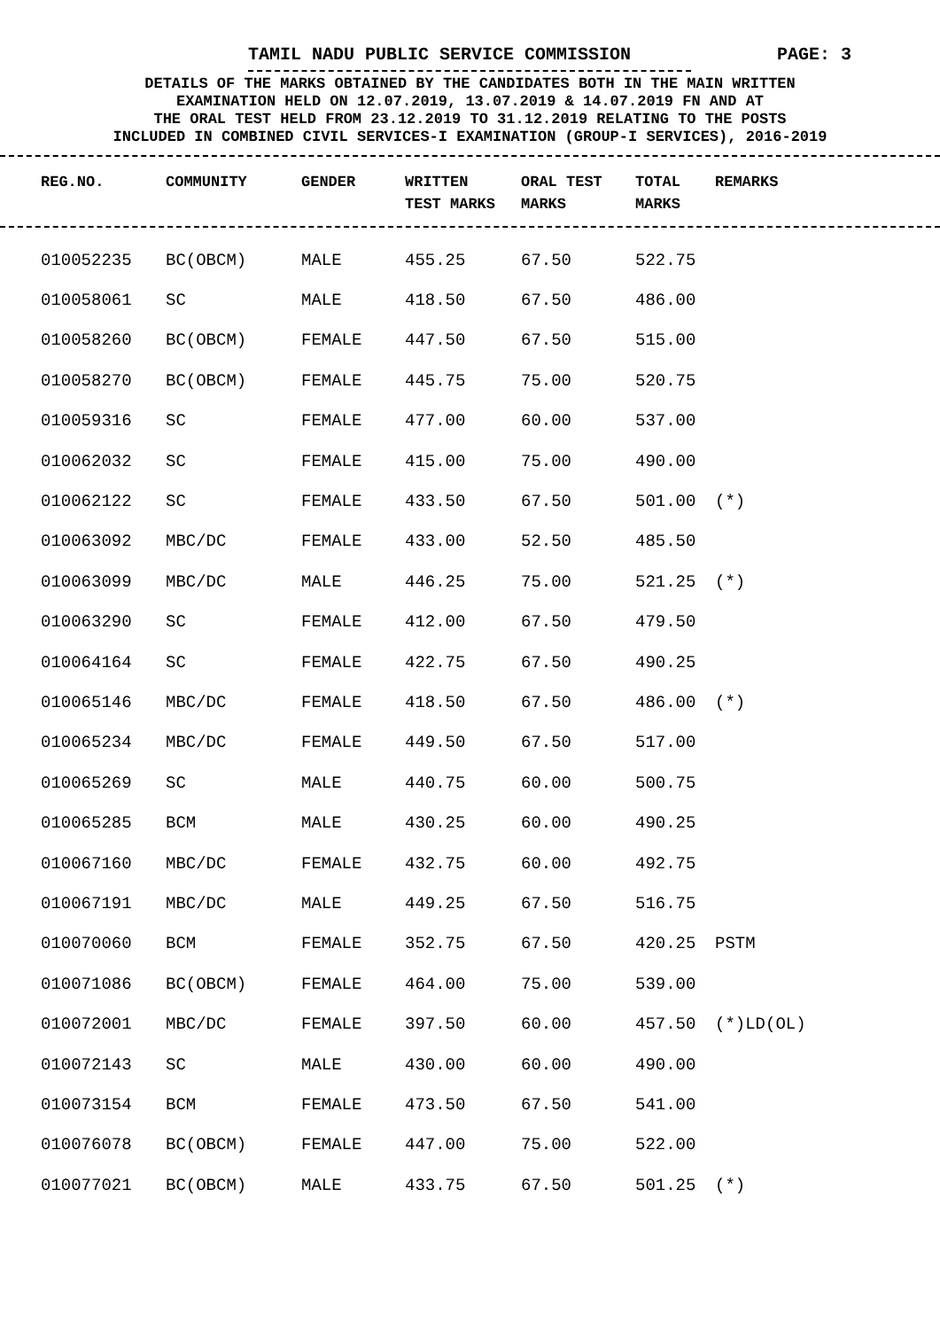TAMIL NADU PUBLIC SERVICE COMMISSION PAGE: 3
DETAILS OF THE MARKS OBTAINED BY THE CANDIDATES BOTH IN THE MAIN WRITTEN
EXAMINATION HELD ON 12.07.2019, 13.07.2019 & 14.07.2019 FN AND AT
THE ORAL TEST HELD FROM 23.12.2019 TO 31.12.2019 RELATING TO THE POSTS
INCLUDED IN COMBINED CIVIL SERVICES-I EXAMINATION (GROUP-I SERVICES), 2016-2019
| REG.NO. | COMMUNITY | GENDER | WRITTEN TEST MARKS | ORAL TEST MARKS | TOTAL MARKS | REMARKS |
| --- | --- | --- | --- | --- | --- | --- |
| 010052235 | BC(OBCM) | MALE | 455.25 | 67.50 | 522.75 | |
| 010058061 | SC | MALE | 418.50 | 67.50 | 486.00 | |
| 010058260 | BC(OBCM) | FEMALE | 447.50 | 67.50 | 515.00 | |
| 010058270 | BC(OBCM) | FEMALE | 445.75 | 75.00 | 520.75 | |
| 010059316 | SC | FEMALE | 477.00 | 60.00 | 537.00 | |
| 010062032 | SC | FEMALE | 415.00 | 75.00 | 490.00 | |
| 010062122 | SC | FEMALE | 433.50 | 67.50 | 501.00 | (*) |
| 010063092 | MBC/DC | FEMALE | 433.00 | 52.50 | 485.50 | |
| 010063099 | MBC/DC | MALE | 446.25 | 75.00 | 521.25 | (*) |
| 010063290 | SC | FEMALE | 412.00 | 67.50 | 479.50 | |
| 010064164 | SC | FEMALE | 422.75 | 67.50 | 490.25 | |
| 010065146 | MBC/DC | FEMALE | 418.50 | 67.50 | 486.00 | (*) |
| 010065234 | MBC/DC | FEMALE | 449.50 | 67.50 | 517.00 | |
| 010065269 | SC | MALE | 440.75 | 60.00 | 500.75 | |
| 010065285 | BCM | MALE | 430.25 | 60.00 | 490.25 | |
| 010067160 | MBC/DC | FEMALE | 432.75 | 60.00 | 492.75 | |
| 010067191 | MBC/DC | MALE | 449.25 | 67.50 | 516.75 | |
| 010070060 | BCM | FEMALE | 352.75 | 67.50 | 420.25 | PSTM |
| 010071086 | BC(OBCM) | FEMALE | 464.00 | 75.00 | 539.00 | |
| 010072001 | MBC/DC | FEMALE | 397.50 | 60.00 | 457.50 | (*)LD(OL) |
| 010072143 | SC | MALE | 430.00 | 60.00 | 490.00 | |
| 010073154 | BCM | FEMALE | 473.50 | 67.50 | 541.00 | |
| 010076078 | BC(OBCM) | FEMALE | 447.00 | 75.00 | 522.00 | |
| 010077021 | BC(OBCM) | MALE | 433.75 | 67.50 | 501.25 | (*) |